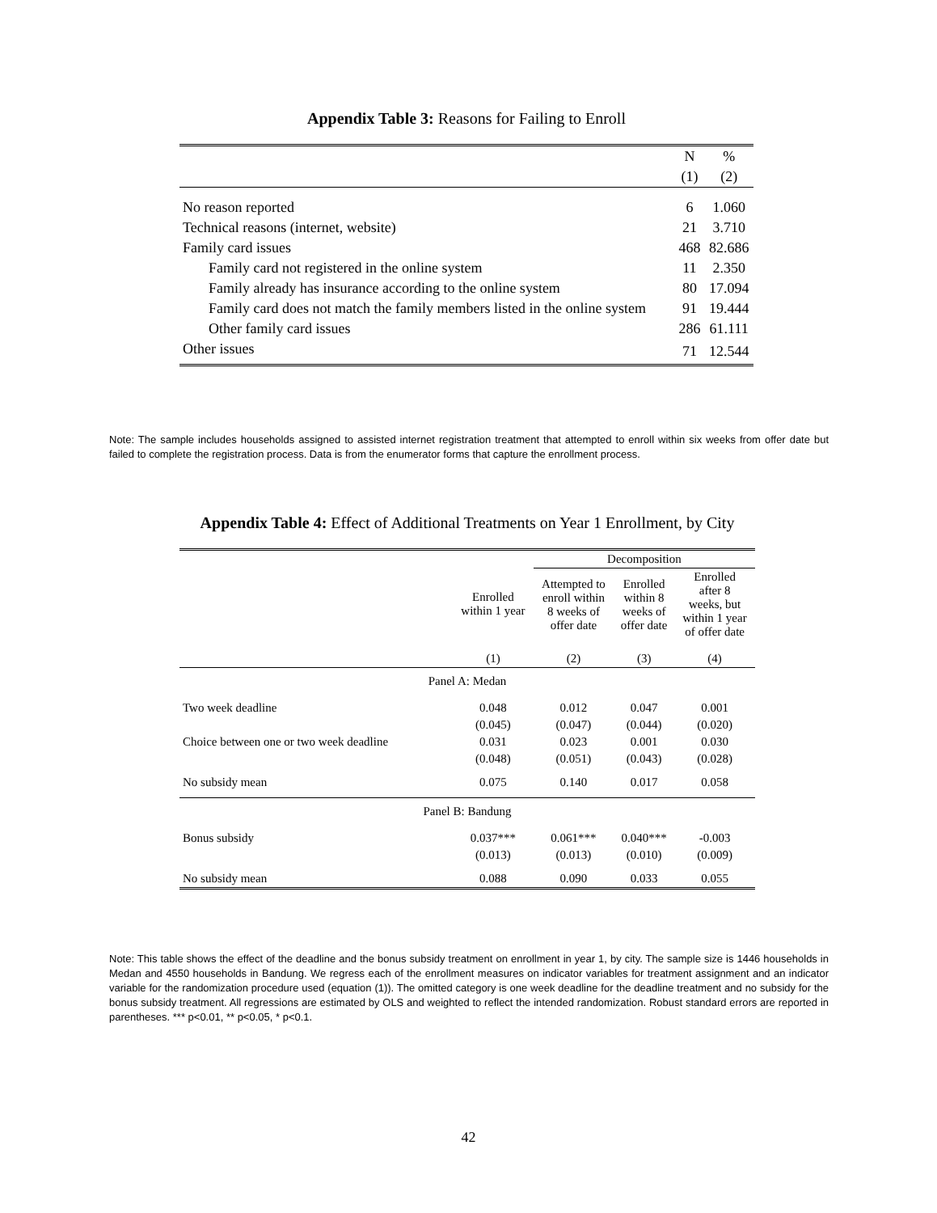Appendix Table 3: Reasons for Failing to Enroll
| | N | % |
| --- | --- | --- |
| | (1) | (2) |
| No reason reported | 6 | 1.060 |
| Technical reasons (internet, website) | 21 | 3.710 |
| Family card issues | 468 | 82.686 |
| Family card not registered in the online system | 11 | 2.350 |
| Family already has insurance according to the online system | 80 | 17.094 |
| Family card does not match the family members listed in the online system | 91 | 19.444 |
| Other family card issues | 286 | 61.111 |
| Other issues | 71 | 12.544 |
Note: The sample includes households assigned to assisted internet registration treatment that attempted to enroll within six weeks from offer date but failed to complete the registration process. Data is from the enumerator forms that capture the enrollment process.
Appendix Table 4: Effect of Additional Treatments on Year 1 Enrollment, by City
| | | Decomposition | | |
| --- | --- | --- | --- | --- |
| | Enrolled within 1 year | Attempted to enroll within 8 weeks of offer date | Enrolled within 8 weeks of offer date | Enrolled after 8 weeks, but within 1 year of offer date |
| | (1) | (2) | (3) | (4) |
| Panel A: Medan | | | | |
| Two week deadline | 0.048 | 0.012 | 0.047 | 0.001 |
| | (0.045) | (0.047) | (0.044) | (0.020) |
| Choice between one or two week deadline | 0.031 | 0.023 | 0.001 | 0.030 |
| | (0.048) | (0.051) | (0.043) | (0.028) |
| No subsidy mean | 0.075 | 0.140 | 0.017 | 0.058 |
| Panel B: Bandung | | | | |
| Bonus subsidy | 0.037*** | 0.061*** | 0.040*** | -0.003 |
| | (0.013) | (0.013) | (0.010) | (0.009) |
| No subsidy mean | 0.088 | 0.090 | 0.033 | 0.055 |
Note: This table shows the effect of the deadline and the bonus subsidy treatment on enrollment in year 1, by city. The sample size is 1446 households in Medan and 4550 households in Bandung. We regress each of the enrollment measures on indicator variables for treatment assignment and an indicator variable for the randomization procedure used (equation (1)). The omitted category is one week deadline for the deadline treatment and no subsidy for the bonus subsidy treatment. All regressions are estimated by OLS and weighted to reflect the intended randomization. Robust standard errors are reported in parentheses. *** p<0.01, ** p<0.05, * p<0.1.
42